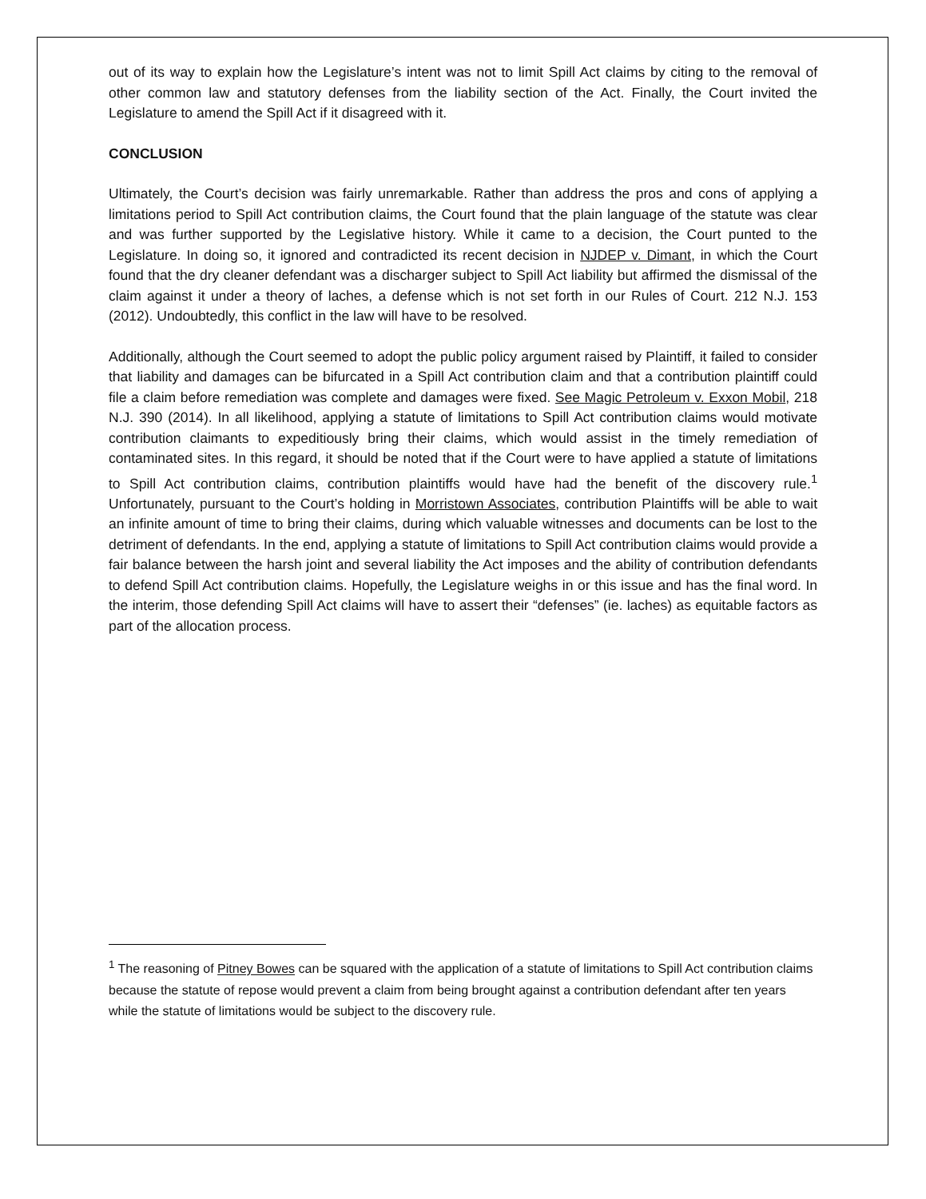out of its way to explain how the Legislature’s intent was not to limit Spill Act claims by citing to the removal of other common law and statutory defenses from the liability section of the Act. Finally, the Court invited the Legislature to amend the Spill Act if it disagreed with it.
CONCLUSION
Ultimately, the Court’s decision was fairly unremarkable. Rather than address the pros and cons of applying a limitations period to Spill Act contribution claims, the Court found that the plain language of the statute was clear and was further supported by the Legislative history. While it came to a decision, the Court punted to the Legislature. In doing so, it ignored and contradicted its recent decision in NJDEP v. Dimant, in which the Court found that the dry cleaner defendant was a discharger subject to Spill Act liability but affirmed the dismissal of the claim against it under a theory of laches, a defense which is not set forth in our Rules of Court. 212 N.J. 153 (2012). Undoubtedly, this conflict in the law will have to be resolved.
Additionally, although the Court seemed to adopt the public policy argument raised by Plaintiff, it failed to consider that liability and damages can be bifurcated in a Spill Act contribution claim and that a contribution plaintiff could file a claim before remediation was complete and damages were fixed. See Magic Petroleum v. Exxon Mobil, 218 N.J. 390 (2014). In all likelihood, applying a statute of limitations to Spill Act contribution claims would motivate contribution claimants to expeditiously bring their claims, which would assist in the timely remediation of contaminated sites. In this regard, it should be noted that if the Court were to have applied a statute of limitations to Spill Act contribution claims, contribution plaintiffs would have had the benefit of the discovery rule.<sup>1</sup> Unfortunately, pursuant to the Court’s holding in Morristown Associates, contribution Plaintiffs will be able to wait an infinite amount of time to bring their claims, during which valuable witnesses and documents can be lost to the detriment of defendants. In the end, applying a statute of limitations to Spill Act contribution claims would provide a fair balance between the harsh joint and several liability the Act imposes and the ability of contribution defendants to defend Spill Act contribution claims. Hopefully, the Legislature weighs in or this issue and has the final word. In the interim, those defending Spill Act claims will have to assert their “defenses” (ie. laches) as equitable factors as part of the allocation process.
<sup>1</sup> The reasoning of Pitney Bowes can be squared with the application of a statute of limitations to Spill Act contribution claims because the statute of repose would prevent a claim from being brought against a contribution defendant after ten years while the statute of limitations would be subject to the discovery rule.